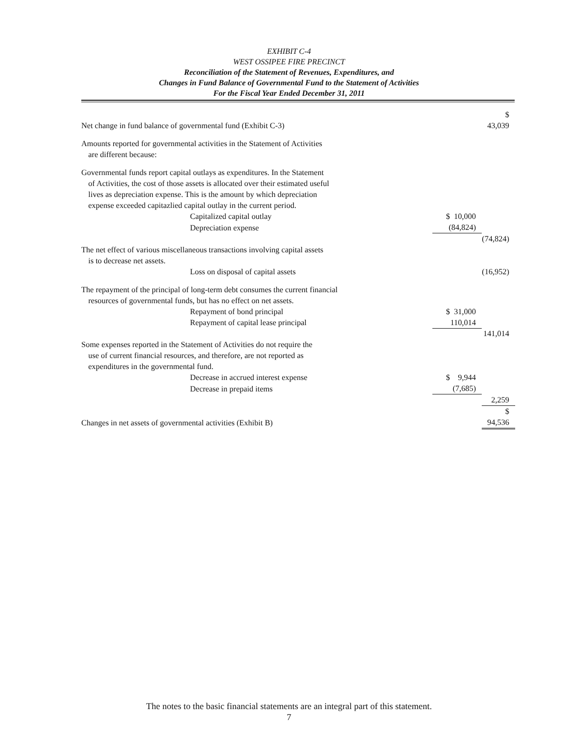EXHIBIT C-4
WEST OSSIPEE FIRE PRECINCT
Reconciliation of the Statement of Revenues, Expenditures, and
Changes in Fund Balance of Governmental Fund to the Statement of Activities
For the Fiscal Year Ended December 31, 2011
| Net change in fund balance of governmental fund (Exhibit C-3) | | $ 43,039 |
| Amounts reported for governmental activities in the Statement of Activities are different because: | | |
| Governmental funds report capital outlays as expenditures. In the Statement of Activities, the cost of those assets is allocated over their estimated useful lives as depreciation expense. This is the amount by which depreciation expense exceeded capitazlied capital outlay in the current period. | | |
| Capitalized capital outlay | $ 10,000 | |
| Depreciation expense | (84,824) | |
| | | (74,824) |
| The net effect of various miscellaneous transactions involving capital assets is to decrease net assets. | | |
| Loss on disposal of capital assets | | (16,952) |
| The repayment of the principal of long-term debt consumes the current financial resources of governmental funds, but has no effect on net assets. | | |
| Repayment of bond principal | $ 31,000 | |
| Repayment of capital lease principal | 110,014 | |
| | | 141,014 |
| Some expenses reported in the Statement of Activities do not require the use of current financial resources, and therefore, are not reported as expenditures in the governmental fund. | | |
| Decrease in accrued interest expense | $ 9,944 | |
| Decrease in prepaid items | (7,685) | |
| | | 2,259 |
| Changes in net assets of governmental activities (Exhibit B) | | $ 94,536 |
The notes to the basic financial statements are an integral part of this statement.
7